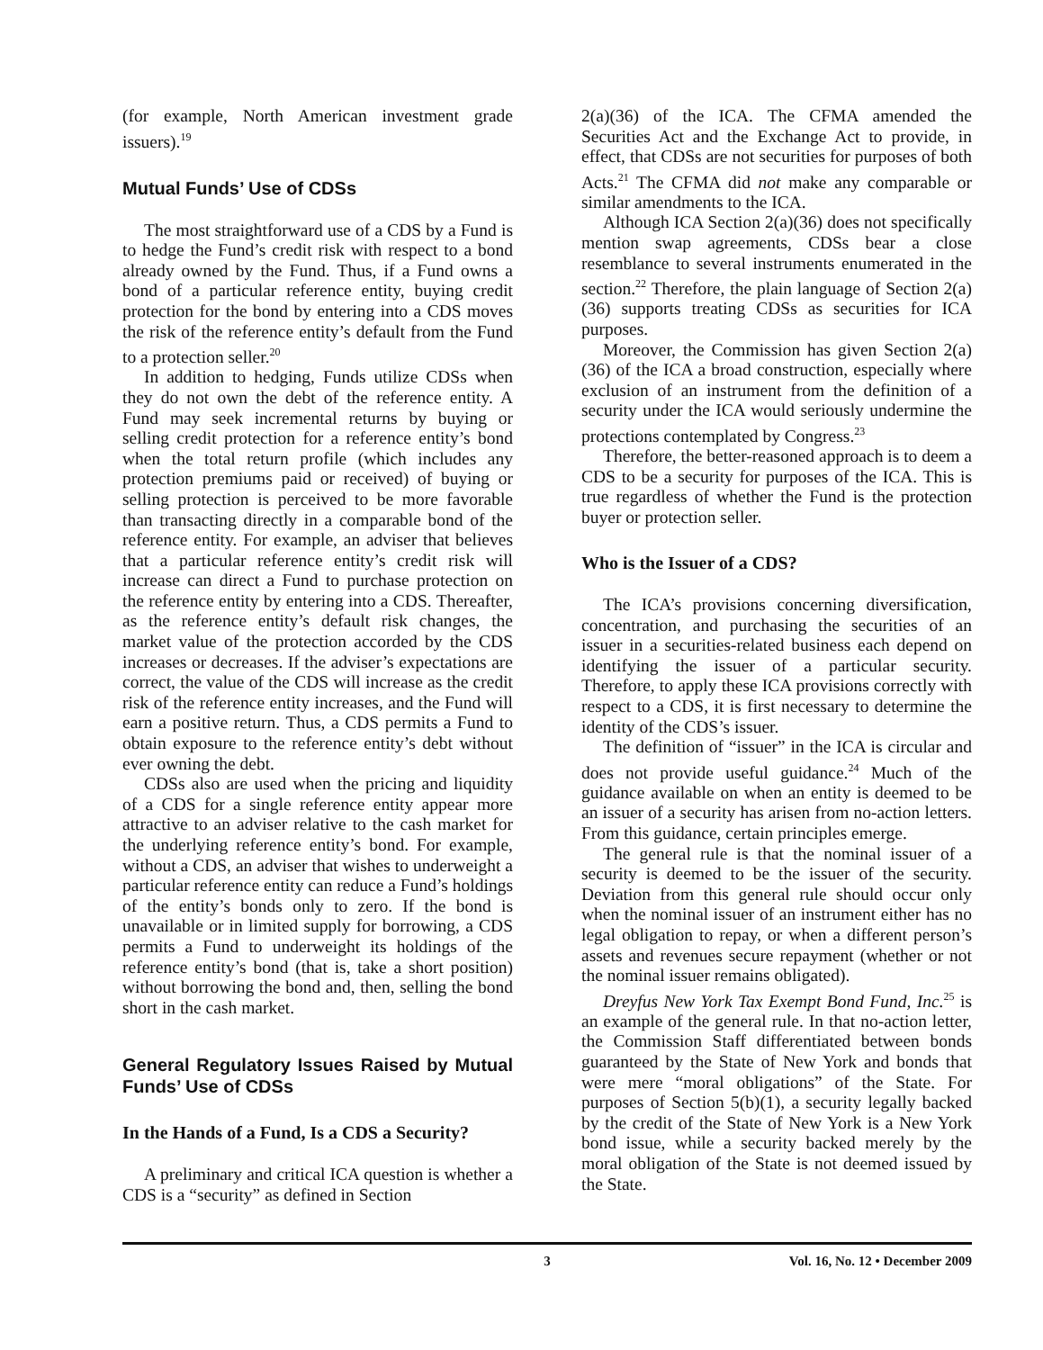(for example, North American investment grade issuers).<sup>19</sup>
Mutual Funds’ Use of CDSs
The most straightforward use of a CDS by a Fund is to hedge the Fund’s credit risk with respect to a bond already owned by the Fund. Thus, if a Fund owns a bond of a particular reference entity, buying credit protection for the bond by entering into a CDS moves the risk of the reference entity’s default from the Fund to a protection seller.<sup>20</sup>
In addition to hedging, Funds utilize CDSs when they do not own the debt of the reference entity. A Fund may seek incremental returns by buying or selling credit protection for a reference entity’s bond when the total return profile (which includes any protection premiums paid or received) of buying or selling protection is perceived to be more favorable than transacting directly in a comparable bond of the reference entity. For example, an adviser that believes that a particular reference entity’s credit risk will increase can direct a Fund to purchase protection on the reference entity by entering into a CDS. Thereafter, as the reference entity’s default risk changes, the market value of the protection accorded by the CDS increases or decreases. If the adviser’s expectations are correct, the value of the CDS will increase as the credit risk of the reference entity increases, and the Fund will earn a positive return. Thus, a CDS permits a Fund to obtain exposure to the reference entity’s debt without ever owning the debt.
CDSs also are used when the pricing and liquidity of a CDS for a single reference entity appear more attractive to an adviser relative to the cash market for the underlying reference entity’s bond. For example, without a CDS, an adviser that wishes to underweight a particular reference entity can reduce a Fund’s holdings of the entity’s bonds only to zero. If the bond is unavailable or in limited supply for borrowing, a CDS permits a Fund to underweight its holdings of the reference entity’s bond (that is, take a short position) without borrowing the bond and, then, selling the bond short in the cash market.
General Regulatory Issues Raised by Mutual Funds’ Use of CDSs
In the Hands of a Fund, Is a CDS a Security?
A preliminary and critical ICA question is whether a CDS is a “security” as defined in Section
2(a)(36) of the ICA. The CFMA amended the Securities Act and the Exchange Act to provide, in effect, that CDSs are not securities for purposes of both Acts.<sup>21</sup> The CFMA did not make any comparable or similar amendments to the ICA.
Although ICA Section 2(a)(36) does not specifically mention swap agreements, CDSs bear a close resemblance to several instruments enumerated in the section.<sup>22</sup> Therefore, the plain language of Section 2(a)(36) supports treating CDSs as securities for ICA purposes.
Moreover, the Commission has given Section 2(a)(36) of the ICA a broad construction, especially where exclusion of an instrument from the definition of a security under the ICA would seriously undermine the protections contemplated by Congress.<sup>23</sup>
Therefore, the better-reasoned approach is to deem a CDS to be a security for purposes of the ICA. This is true regardless of whether the Fund is the protection buyer or protection seller.
Who is the Issuer of a CDS?
The ICA’s provisions concerning diversification, concentration, and purchasing the securities of an issuer in a securities-related business each depend on identifying the issuer of a particular security. Therefore, to apply these ICA provisions correctly with respect to a CDS, it is first necessary to determine the identity of the CDS’s issuer.
The definition of “issuer” in the ICA is circular and does not provide useful guidance.<sup>24</sup> Much of the guidance available on when an entity is deemed to be an issuer of a security has arisen from no-action letters. From this guidance, certain principles emerge.
The general rule is that the nominal issuer of a security is deemed to be the issuer of the security. Deviation from this general rule should occur only when the nominal issuer of an instrument either has no legal obligation to repay, or when a different person’s assets and revenues secure repayment (whether or not the nominal issuer remains obligated).
Dreyfus New York Tax Exempt Bond Fund, Inc.<sup>25</sup> is an example of the general rule. In that no-action letter, the Commission Staff differentiated between bonds guaranteed by the State of New York and bonds that were mere “moral obligations” of the State. For purposes of Section 5(b)(1), a security legally backed by the credit of the State of New York is a New York bond issue, while a security backed merely by the moral obligation of the State is not deemed issued by the State.
3 Vol. 16, No. 12 • December 2009